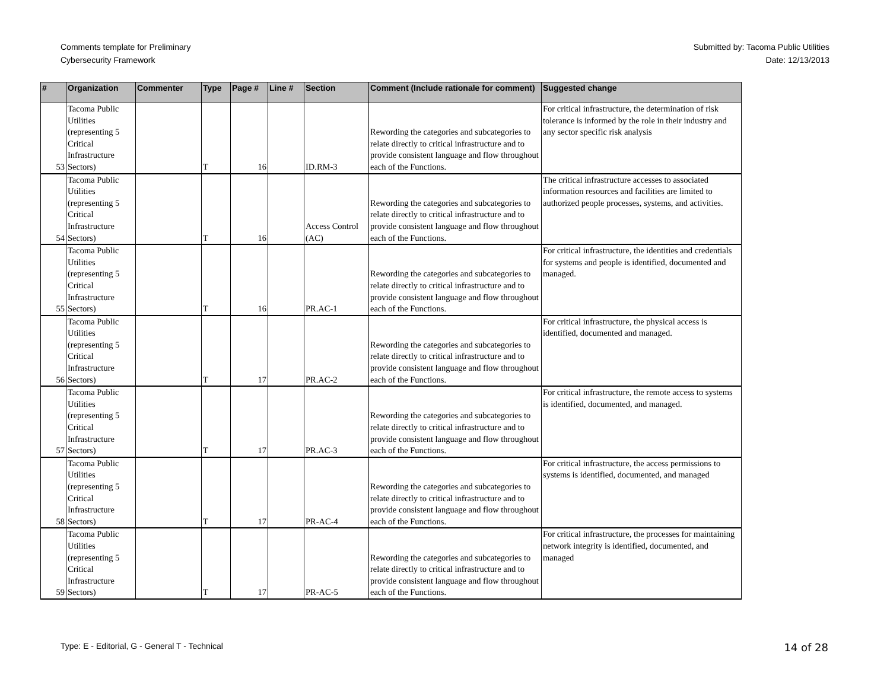Comments template for Preliminary
Cybersecurity Framework
Submitted by: Tacoma Public Utilities
Date: 12/13/2013
| # | Organization | Commenter | Type | Page # | Line # | Section | Comment (Include rationale for comment) | Suggested change |
| --- | --- | --- | --- | --- | --- | --- | --- | --- |
| 53 | Tacoma Public Utilities (representing 5 Critical Infrastructure Sectors) | | T | 16 | | ID.RM-3 | Rewording the categories and subcategories to relate directly to critical infrastructure and to provide consistent language and flow throughout each of the Functions. | For critical infrastructure, the determination of risk tolerance is informed by the role in their industry and any sector specific risk analysis |
| 54 | Tacoma Public Utilities (representing 5 Critical Infrastructure Sectors) | | T | 16 | | Access Control (AC) | Rewording the categories and subcategories to relate directly to critical infrastructure and to provide consistent language and flow throughout each of the Functions. | The critical infrastructure accesses to associated information resources and facilities are limited to authorized people processes, systems, and activities. |
| 55 | Tacoma Public Utilities (representing 5 Critical Infrastructure Sectors) | | T | 16 | | PR.AC-1 | Rewording the categories and subcategories to relate directly to critical infrastructure and to provide consistent language and flow throughout each of the Functions. | For critical infrastructure, the identities and credentials for systems and people is identified, documented and managed. |
| 56 | Tacoma Public Utilities (representing 5 Critical Infrastructure Sectors) | | T | 17 | | PR.AC-2 | Rewording the categories and subcategories to relate directly to critical infrastructure and to provide consistent language and flow throughout each of the Functions. | For critical infrastructure, the physical access is identified, documented and managed. |
| 57 | Tacoma Public Utilities (representing 5 Critical Infrastructure Sectors) | | T | 17 | | PR.AC-3 | Rewording the categories and subcategories to relate directly to critical infrastructure and to provide consistent language and flow throughout each of the Functions. | For critical infrastructure, the remote access to systems is identified, documented, and managed. |
| 58 | Tacoma Public Utilities (representing 5 Critical Infrastructure Sectors) | | T | 17 | | PR-AC-4 | Rewording the categories and subcategories to relate directly to critical infrastructure and to provide consistent language and flow throughout each of the Functions. | For critical infrastructure, the access permissions to systems is identified, documented, and managed |
| 59 | Tacoma Public Utilities (representing 5 Critical Infrastructure Sectors) | | T | 17 | | PR-AC-5 | Rewording the categories and subcategories to relate directly to critical infrastructure and to provide consistent language and flow throughout each of the Functions. | For critical infrastructure, the processes for maintaining network integrity is identified, documented, and managed |
Type: E - Editorial, G - General T - Technical
14 of 28